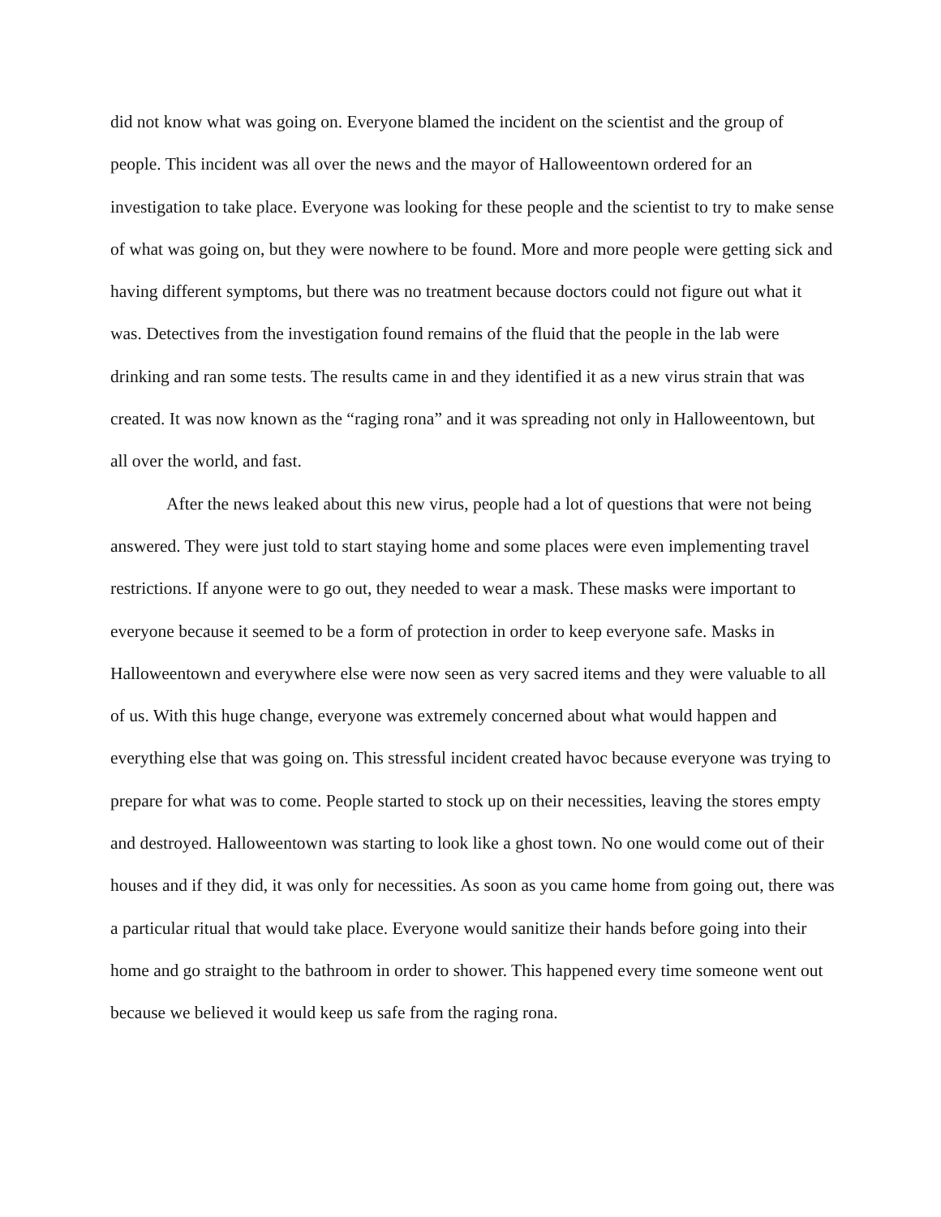did not know what was going on. Everyone blamed the incident on the scientist and the group of people. This incident was all over the news and the mayor of Halloweentown ordered for an investigation to take place. Everyone was looking for these people and the scientist to try to make sense of what was going on, but they were nowhere to be found. More and more people were getting sick and having different symptoms, but there was no treatment because doctors could not figure out what it was. Detectives from the investigation found remains of the fluid that the people in the lab were drinking and ran some tests. The results came in and they identified it as a new virus strain that was created. It was now known as the “raging rona” and it was spreading not only in Halloweentown, but all over the world, and fast.
After the news leaked about this new virus, people had a lot of questions that were not being answered. They were just told to start staying home and some places were even implementing travel restrictions. If anyone were to go out, they needed to wear a mask. These masks were important to everyone because it seemed to be a form of protection in order to keep everyone safe. Masks in Halloweentown and everywhere else were now seen as very sacred items and they were valuable to all of us. With this huge change, everyone was extremely concerned about what would happen and everything else that was going on. This stressful incident created havoc because everyone was trying to prepare for what was to come. People started to stock up on their necessities, leaving the stores empty and destroyed. Halloweentown was starting to look like a ghost town. No one would come out of their houses and if they did, it was only for necessities. As soon as you came home from going out, there was a particular ritual that would take place. Everyone would sanitize their hands before going into their home and go straight to the bathroom in order to shower. This happened every time someone went out because we believed it would keep us safe from the raging rona.